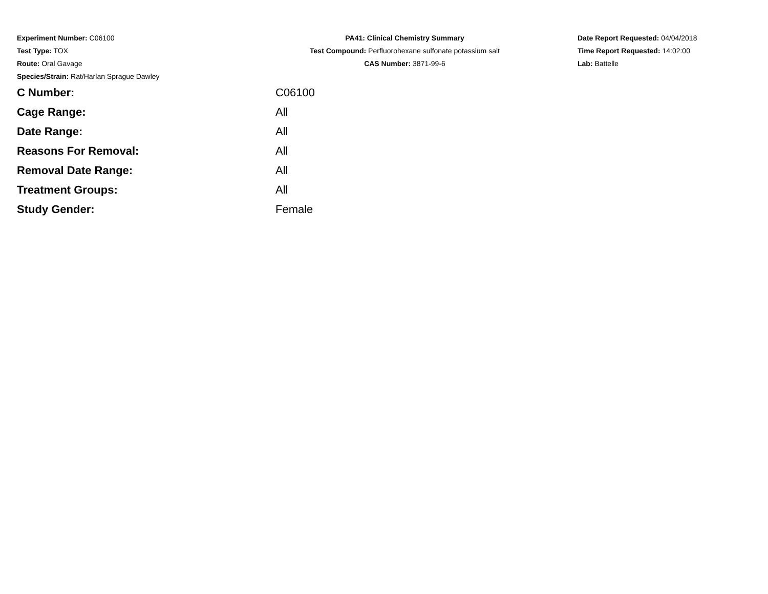Experiment Number: C06100
Test Type: TOX
Route: Oral Gavage
Species/Strain: Rat/Harlan Sprague Dawley
PA41: Clinical Chemistry Summary
Test Compound: Perfluorohexane sulfonate potassium salt
CAS Number: 3871-99-6
Date Report Requested: 04/04/2018
Time Report Requested: 14:02:00
Lab: Battelle
| C Number: | C06100 |
| Cage Range: | All |
| Date Range: | All |
| Reasons For Removal: | All |
| Removal Date Range: | All |
| Treatment Groups: | All |
| Study Gender: | Female |